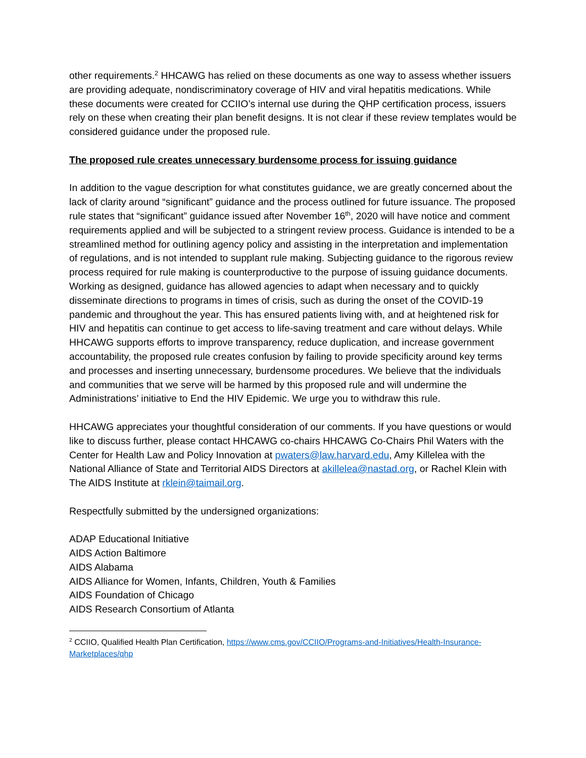other requirements.<sup>2</sup> HHCAWG has relied on these documents as one way to assess whether issuers are providing adequate, nondiscriminatory coverage of HIV and viral hepatitis medications. While these documents were created for CCIIO’s internal use during the QHP certification process, issuers rely on these when creating their plan benefit designs. It is not clear if these review templates would be considered guidance under the proposed rule.
The proposed rule creates unnecessary burdensome process for issuing guidance
In addition to the vague description for what constitutes guidance, we are greatly concerned about the lack of clarity around “significant” guidance and the process outlined for future issuance. The proposed rule states that “significant” guidance issued after November 16<sup>th</sup>, 2020 will have notice and comment requirements applied and will be subjected to a stringent review process. Guidance is intended to be a streamlined method for outlining agency policy and assisting in the interpretation and implementation of regulations, and is not intended to supplant rule making. Subjecting guidance to the rigorous review process required for rule making is counterproductive to the purpose of issuing guidance documents. Working as designed, guidance has allowed agencies to adapt when necessary and to quickly disseminate directions to programs in times of crisis, such as during the onset of the COVID-19 pandemic and throughout the year. This has ensured patients living with, and at heightened risk for HIV and hepatitis can continue to get access to life-saving treatment and care without delays. While HHCAWG supports efforts to improve transparency, reduce duplication, and increase government accountability, the proposed rule creates confusion by failing to provide specificity around key terms and processes and inserting unnecessary, burdensome procedures. We believe that the individuals and communities that we serve will be harmed by this proposed rule and will undermine the Administrations’ initiative to End the HIV Epidemic. We urge you to withdraw this rule.
HHCAWG appreciates your thoughtful consideration of our comments. If you have questions or would like to discuss further, please contact HHCAWG co-chairs HHCAWG Co-Chairs Phil Waters with the Center for Health Law and Policy Innovation at pwaters@law.harvard.edu, Amy Killelea with the National Alliance of State and Territorial AIDS Directors at akillelea@nastad.org, or Rachel Klein with The AIDS Institute at rklein@taimail.org.
Respectfully submitted by the undersigned organizations:
ADAP Educational Initiative
AIDS Action Baltimore
AIDS Alabama
AIDS Alliance for Women, Infants, Children, Youth & Families
AIDS Foundation of Chicago
AIDS Research Consortium of Atlanta
<sup>2</sup> CCIIO, Qualified Health Plan Certification, https://www.cms.gov/CCIIO/Programs-and-Initiatives/Health-Insurance-Marketplaces/qhp